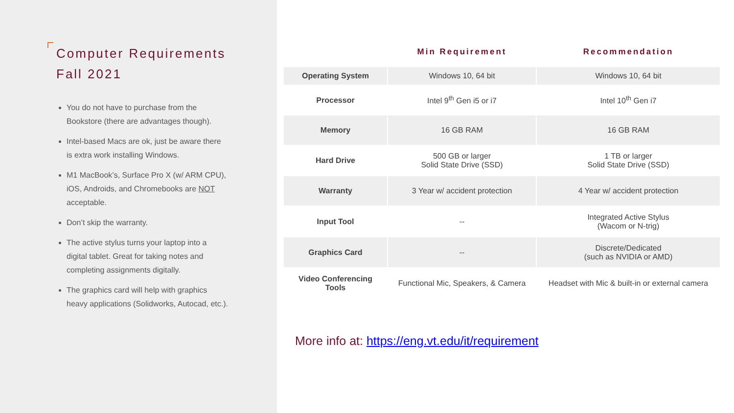Computer Requirements
Fall 2021
You do not have to purchase from the Bookstore (there are advantages though).
Intel-based Macs are ok, just be aware there is extra work installing Windows.
M1 MacBook’s, Surface Pro X (w/ ARM CPU), iOS, Androids, and Chromebooks are NOT acceptable.
Don’t skip the warranty.
The active stylus turns your laptop into a digital tablet. Great for taking notes and completing assignments digitally.
The graphics card will help with graphics heavy applications (Solidworks, Autocad, etc.).
| | Min Requirement | Recommendation |
| --- | --- | --- |
| Operating System | Windows 10, 64 bit | Windows 10, 64 bit |
| Processor | Intel 9<sup>th</sup> Gen i5 or i7 | Intel 10<sup>th</sup> Gen i7 |
| Memory | 16 GB RAM | 16 GB RAM |
| Hard Drive | 500 GB or larger Solid State Drive (SSD) | 1 TB or larger Solid State Drive (SSD) |
| Warranty | 3 Year w/ accident protection | 4 Year w/ accident protection |
| Input Tool | -- | Integrated Active Stylus (Wacom or N-trig) |
| Graphics Card | -- | Discrete/Dedicated (such as NVIDIA or AMD) |
| Video Conferencing Tools | Functional Mic, Speakers, & Camera | Headset with Mic & built-in or external camera |
More info at: https://eng.vt.edu/it/requirement